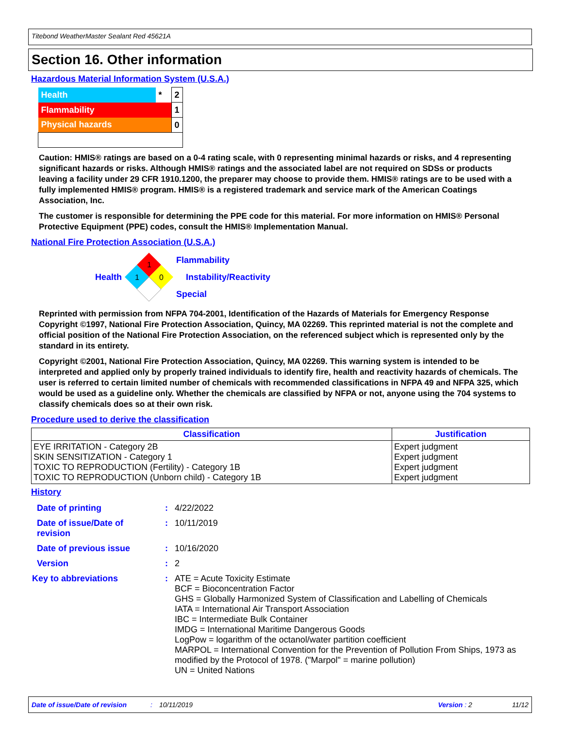Titebond WeatherMaster Sealant Red 45621A
Section 16. Other information
Hazardous Material Information System (U.S.A.)
| Health | * | 2 |
| Flammability | | 1 |
| Physical hazards | | 0 |
Caution: HMIS® ratings are based on a 0-4 rating scale, with 0 representing minimal hazards or risks, and 4 representing significant hazards or risks. Although HMIS® ratings and the associated label are not required on SDSs or products leaving a facility under 29 CFR 1910.1200, the preparer may choose to provide them. HMIS® ratings are to be used with a fully implemented HMIS® program. HMIS® is a registered trademark and service mark of the American Coatings Association, Inc.
The customer is responsible for determining the PPE code for this material. For more information on HMIS® Personal Protective Equipment (PPE) codes, consult the HMIS® Implementation Manual.
National Fire Protection Association (U.S.A.)
Health
1
1
0
Flammability
Instability/Reactivity
Special
Reprinted with permission from NFPA 704-2001, Identification of the Hazards of Materials for Emergency Response Copyright ©1997, National Fire Protection Association, Quincy, MA 02269. This reprinted material is not the complete and official position of the National Fire Protection Association, on the referenced subject which is represented only by the standard in its entirety.
Copyright ©2001, National Fire Protection Association, Quincy, MA 02269. This warning system is intended to be interpreted and applied only by properly trained individuals to identify fire, health and reactivity hazards of chemicals. The user is referred to certain limited number of chemicals with recommended classifications in NFPA 49 and NFPA 325, which would be used as a guideline only. Whether the chemicals are classified by NFPA or not, anyone using the 704 systems to classify chemicals does so at their own risk.
Procedure used to derive the classification
| Classification | Justification |
| --- | --- |
| EYE IRRITATION - Category 2B SKIN SENSITIZATION - Category 1 TOXIC TO REPRODUCTION (Fertility) - Category 1B TOXIC TO REPRODUCTION (Unborn child) - Category 1B | Expert judgment Expert judgment Expert judgment Expert judgment |
History
| Date of printing | : | 4/22/2022 |
| Date of issue/Date of revision | : | 10/11/2019 |
| Date of previous issue | : | 10/16/2020 |
| Version | : | 2 |
| Key to abbreviations | : | ATE = Acute Toxicity Estimate BCF = Bioconcentration Factor GHS = Globally Harmonized System of Classification and Labelling of Chemicals IATA = International Air Transport Association IBC = Intermediate Bulk Container IMDG = International Maritime Dangerous Goods LogPow = logarithm of the octanol/water partition coefficient MARPOL = International Convention for the Prevention of Pollution From Ships, 1973 as modified by the Protocol of 1978. ("Marpol" = marine pollution) UN = United Nations |
Date of issue/Date of revision: 10/11/2019 Version : 2 11/12